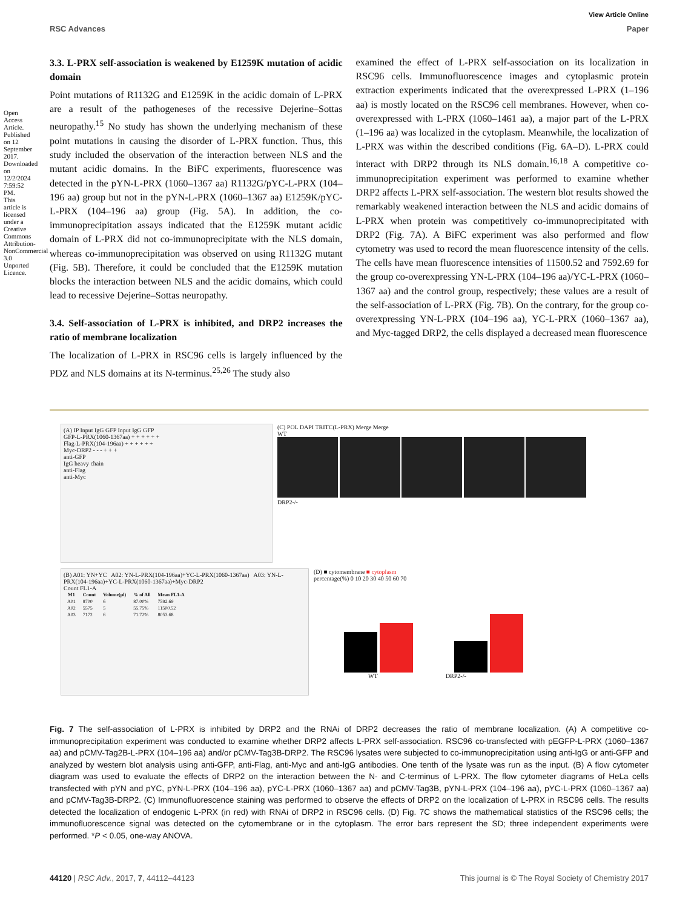Open Access Article. Published on 12 September 2017. Downloaded on 12/2/2024 7:59:52 PM. This article is licensed under a Creative Commons Attribution-NonCommercial 3.0 Unported Licence.
View Article Online
RSC Advances Paper
3.3. L-PRX self-association is weakened by E1259K mutation of acidic domain
Point mutations of R1132G and E1259K in the acidic domain of L-PRX are a result of the pathogeneses of the recessive Dejerine–Sottas neuropathy.<sup>15</sup> No study has shown the underlying mechanism of these point mutations in causing the disorder of L-PRX function. Thus, this study included the observation of the interaction between NLS and the mutant acidic domains. In the BiFC experiments, fluorescence was detected in the pYN-L-PRX (1060–1367 aa) R1132G/pYC-L-PRX (104–196 aa) group but not in the pYN-L-PRX (1060–1367 aa) E1259K/pYC-L-PRX (104–196 aa) group (Fig. 5A). In addition, the co-immunoprecipitation assays indicated that the E1259K mutant acidic domain of L-PRX did not co-immunoprecipitate with the NLS domain, whereas co-immunoprecipitation was observed on using R1132G mutant (Fig. 5B). Therefore, it could be concluded that the E1259K mutation blocks the interaction between NLS and the acidic domains, which could lead to recessive Dejerine–Sottas neuropathy.
3.4. Self-association of L-PRX is inhibited, and DRP2 increases the ratio of membrane localization
The localization of L-PRX in RSC96 cells is largely influenced by the PDZ and NLS domains at its N-terminus.<sup>25,26</sup> The study also
examined the effect of L-PRX self-association on its localization in RSC96 cells. Immunofluorescence images and cytoplasmic protein extraction experiments indicated that the overexpressed L-PRX (1–196 aa) is mostly located on the RSC96 cell membranes. However, when co-overexpressed with L-PRX (1060–1461 aa), a major part of the L-PRX (1–196 aa) was localized in the cytoplasm. Meanwhile, the localization of L-PRX was within the described conditions (Fig. 6A–D). L-PRX could interact with DRP2 through its NLS domain.<sup>16,18</sup> A competitive co-immunoprecipitation experiment was performed to examine whether DRP2 affects L-PRX self-association. The western blot results showed the remarkably weakened interaction between the NLS and acidic domains of L-PRX when protein was competitively co-immunoprecipitated with DRP2 (Fig. 7A). A BiFC experiment was also performed and flow cytometry was used to record the mean fluorescence intensity of the cells. The cells have mean fluorescence intensities of 11500.52 and 7592.69 for the group co-overexpressing YN-L-PRX (104–196 aa)/YC-L-PRX (1060–1367 aa) and the control group, respectively; these values are a result of the self-association of L-PRX (Fig. 7B). On the contrary, for the group co-overexpressing YN-L-PRX (104–196 aa), YC-L-PRX (1060–1367 aa), and Myc-tagged DRP2, the cells displayed a decreased mean fluorescence
(A) IP Input IgG GFP Input IgG GFP
GFP-L-PRX(1060-1367aa) + + + + + +
Flag-L-PRX(104-196aa) + + + + + +
Myc-DRP2 - - - + + +
anti-GFP
IgG heavy chain
anti-Flag
anti-Myc
(C) POL DAPI TRITC(L-PRX) Merge Merge
WT
DRP2-/-
(B) A01: YN+YC A02: YN-L-PRX(104-196aa)+YC-L-PRX(1060-1367aa) A03: YN-L-PRX(104-196aa)+YC-L-PRX(1060-1367aa)+Myc-DRP2
Count FL1-A
| M1 | Count | Volume(μl) | % of All | Mean FL1-A |
| --- | --- | --- | --- | --- |
| A01 | 8700 | 6 | 87.00% | 7592.69 |
| A02 | 5575 | 5 | 55.75% | 11500.52 |
| A03 | 7172 | 6 | 71.72% | 8053.68 |
(D) ■ cytomembrane ■ cytoplasm
percentage(%) 0 10 20 30 40 50 60 70
WT DRP2-/-
Fig. 7 The self-association of L-PRX is inhibited by DRP2 and the RNAi of DRP2 decreases the ratio of membrane localization. (A) A competitive co-immunoprecipitation experiment was conducted to examine whether DRP2 affects L-PRX self-association. RSC96 co-transfected with pEGFP-L-PRX (1060–1367 aa) and pCMV-Tag2B-L-PRX (104–196 aa) and/or pCMV-Tag3B-DRP2. The RSC96 lysates were subjected to co-immunoprecipitation using anti-IgG or anti-GFP and analyzed by western blot analysis using anti-GFP, anti-Flag, anti-Myc and anti-IgG antibodies. One tenth of the lysate was run as the input. (B) A flow cytometer diagram was used to evaluate the effects of DRP2 on the interaction between the N- and C-terminus of L-PRX. The flow cytometer diagrams of HeLa cells transfected with pYN and pYC, pYN-L-PRX (104–196 aa), pYC-L-PRX (1060–1367 aa) and pCMV-Tag3B, pYN-L-PRX (104–196 aa), pYC-L-PRX (1060–1367 aa) and pCMV-Tag3B-DRP2. (C) Immunofluorescence staining was performed to observe the effects of DRP2 on the localization of L-PRX in RSC96 cells. The results detected the localization of endogenic L-PRX (in red) with RNAi of DRP2 in RSC96 cells. (D) Fig. 7C shows the mathematical statistics of the RSC96 cells; the immunofluorescence signal was detected on the cytomembrane or in the cytoplasm. The error bars represent the SD; three independent experiments were performed. *P < 0.05, one-way ANOVA.
44120 | RSC Adv., 2017, 7, 44112–44123 This journal is © The Royal Society of Chemistry 2017